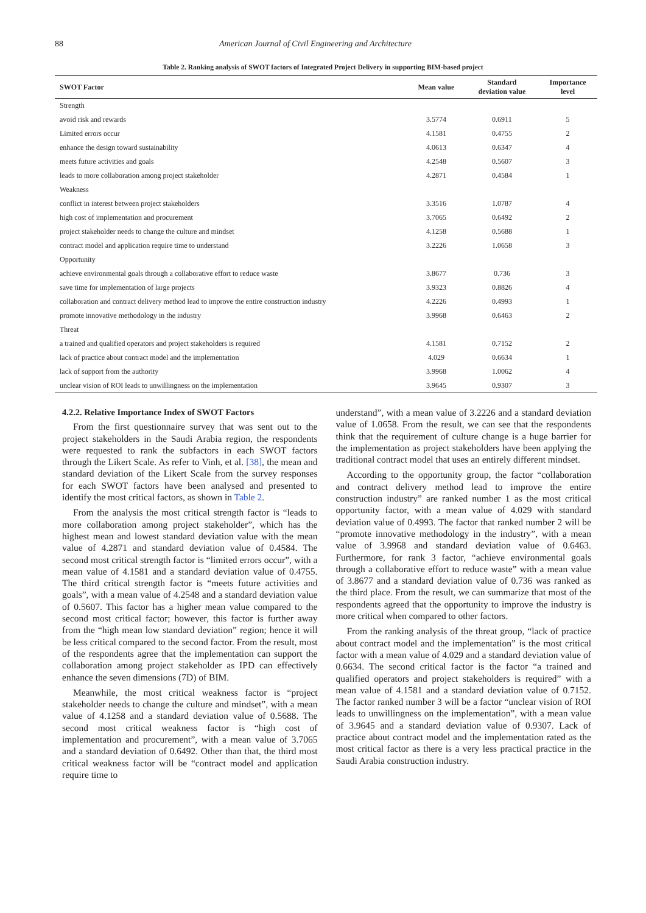88 American Journal of Civil Engineering and Architecture
Table 2. Ranking analysis of SWOT factors of Integrated Project Delivery in supporting BIM-based project
| SWOT Factor | Mean value | Standard deviation value | Importance level |
| --- | --- | --- | --- |
| Strength | | | |
| avoid risk and rewards | 3.5774 | 0.6911 | 5 |
| Limited errors occur | 4.1581 | 0.4755 | 2 |
| enhance the design toward sustainability | 4.0613 | 0.6347 | 4 |
| meets future activities and goals | 4.2548 | 0.5607 | 3 |
| leads to more collaboration among project stakeholder | 4.2871 | 0.4584 | 1 |
| Weakness | | | |
| conflict in interest between project stakeholders | 3.3516 | 1.0787 | 4 |
| high cost of implementation and procurement | 3.7065 | 0.6492 | 2 |
| project stakeholder needs to change the culture and mindset | 4.1258 | 0.5688 | 1 |
| contract model and application require time to understand | 3.2226 | 1.0658 | 3 |
| Opportunity | | | |
| achieve environmental goals through a collaborative effort to reduce waste | 3.8677 | 0.736 | 3 |
| save time for implementation of large projects | 3.9323 | 0.8826 | 4 |
| collaboration and contract delivery method lead to improve the entire construction industry | 4.2226 | 0.4993 | 1 |
| promote innovative methodology in the industry | 3.9968 | 0.6463 | 2 |
| Threat | | | |
| a trained and qualified operators and project stakeholders is required | 4.1581 | 0.7152 | 2 |
| lack of practice about contract model and the implementation | 4.029 | 0.6634 | 1 |
| lack of support from the authority | 3.9968 | 1.0062 | 4 |
| unclear vision of ROI leads to unwillingness on the implementation | 3.9645 | 0.9307 | 3 |
4.2.2. Relative Importance Index of SWOT Factors
From the first questionnaire survey that was sent out to the project stakeholders in the Saudi Arabia region, the respondents were requested to rank the subfactors in each SWOT factors through the Likert Scale. As refer to Vinh, et al. [38], the mean and standard deviation of the Likert Scale from the survey responses for each SWOT factors have been analysed and presented to identify the most critical factors, as shown in Table 2.
From the analysis the most critical strength factor is “leads to more collaboration among project stakeholder”, which has the highest mean and lowest standard deviation value with the mean value of 4.2871 and standard deviation value of 0.4584. The second most critical strength factor is “limited errors occur”, with a mean value of 4.1581 and a standard deviation value of 0.4755. The third critical strength factor is “meets future activities and goals”, with a mean value of 4.2548 and a standard deviation value of 0.5607. This factor has a higher mean value compared to the second most critical factor; however, this factor is further away from the “high mean low standard deviation” region; hence it will be less critical compared to the second factor. From the result, most of the respondents agree that the implementation can support the collaboration among project stakeholder as IPD can effectively enhance the seven dimensions (7D) of BIM.
Meanwhile, the most critical weakness factor is “project stakeholder needs to change the culture and mindset”, with a mean value of 4.1258 and a standard deviation value of 0.5688. The second most critical weakness factor is “high cost of implementation and procurement”, with a mean value of 3.7065 and a standard deviation of 0.6492. Other than that, the third most critical weakness factor will be “contract model and application require time to
understand”, with a mean value of 3.2226 and a standard deviation value of 1.0658. From the result, we can see that the respondents think that the requirement of culture change is a huge barrier for the implementation as project stakeholders have been applying the traditional contract model that uses an entirely different mindset.
According to the opportunity group, the factor “collaboration and contract delivery method lead to improve the entire construction industry” are ranked number 1 as the most critical opportunity factor, with a mean value of 4.029 with standard deviation value of 0.4993. The factor that ranked number 2 will be “promote innovative methodology in the industry”, with a mean value of 3.9968 and standard deviation value of 0.6463. Furthermore, for rank 3 factor, “achieve environmental goals through a collaborative effort to reduce waste” with a mean value of 3.8677 and a standard deviation value of 0.736 was ranked as the third place. From the result, we can summarize that most of the respondents agreed that the opportunity to improve the industry is more critical when compared to other factors.
From the ranking analysis of the threat group, “lack of practice about contract model and the implementation” is the most critical factor with a mean value of 4.029 and a standard deviation value of 0.6634. The second critical factor is the factor “a trained and qualified operators and project stakeholders is required” with a mean value of 4.1581 and a standard deviation value of 0.7152. The factor ranked number 3 will be a factor “unclear vision of ROI leads to unwillingness on the implementation”, with a mean value of 3.9645 and a standard deviation value of 0.9307. Lack of practice about contract model and the implementation rated as the most critical factor as there is a very less practical practice in the Saudi Arabia construction industry.